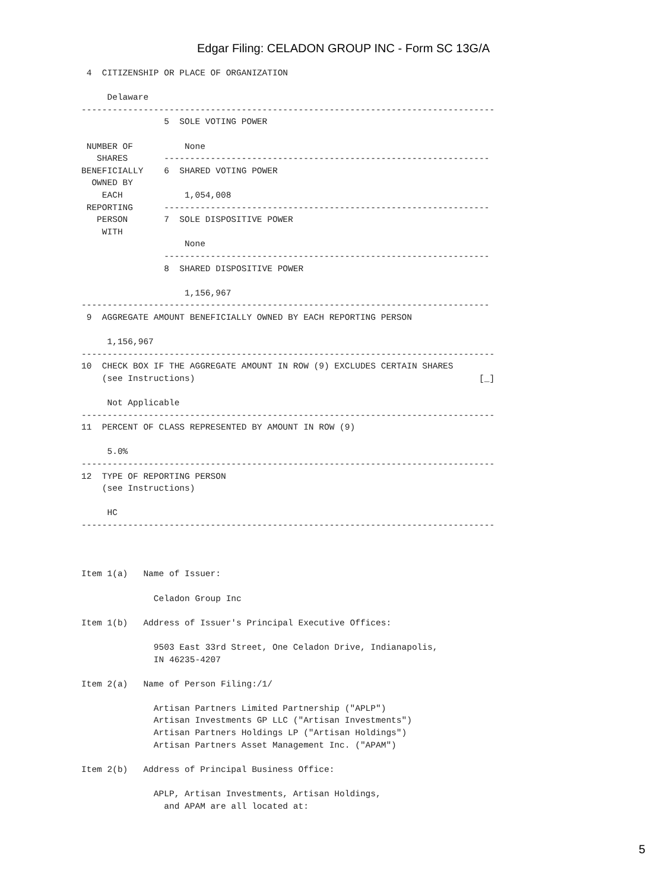Edgar Filing: CELADON GROUP INC - Form SC 13G/A
 4  CITIZENSHIP OR PLACE OF ORGANIZATION

     Delaware
--------------------------------------------------------------------------------
                5  SOLE VOTING POWER

 NUMBER OF          None
   SHARES       ---------------------------------------------------------------
BENEFICIALLY    6  SHARED VOTING POWER
  OWNED BY
    EACH            1,054,008
 REPORTING      ---------------------------------------------------------------
   PERSON       7  SOLE DISPOSITIVE POWER
    WITH
                    None
                ---------------------------------------------------------------
                8  SHARED DISPOSITIVE POWER

                    1,156,967
-------------------------------------------------------------------------------
 9  AGGREGATE AMOUNT BENEFICIALLY OWNED BY EACH REPORTING PERSON

     1,156,967
--------------------------------------------------------------------------------
10  CHECK BOX IF THE AGGREGATE AMOUNT IN ROW (9) EXCLUDES CERTAIN SHARES
    (see Instructions)                                                       [_]

     Not Applicable
--------------------------------------------------------------------------------
11  PERCENT OF CLASS REPRESENTED BY AMOUNT IN ROW (9)

     5.0%
--------------------------------------------------------------------------------
12  TYPE OF REPORTING PERSON
    (see Instructions)

     HC
--------------------------------------------------------------------------------



Item 1(a)   Name of Issuer:

              Celadon Group Inc

Item 1(b)   Address of Issuer's Principal Executive Offices:

              9503 East 33rd Street, One Celadon Drive, Indianapolis,
              IN 46235-4207

Item 2(a)   Name of Person Filing:/1/

              Artisan Partners Limited Partnership ("APLP")
              Artisan Investments GP LLC ("Artisan Investments")
              Artisan Partners Holdings LP ("Artisan Holdings")
              Artisan Partners Asset Management Inc. ("APAM")

Item 2(b)   Address of Principal Business Office:

              APLP, Artisan Investments, Artisan Holdings,
                and APAM are all located at:
5